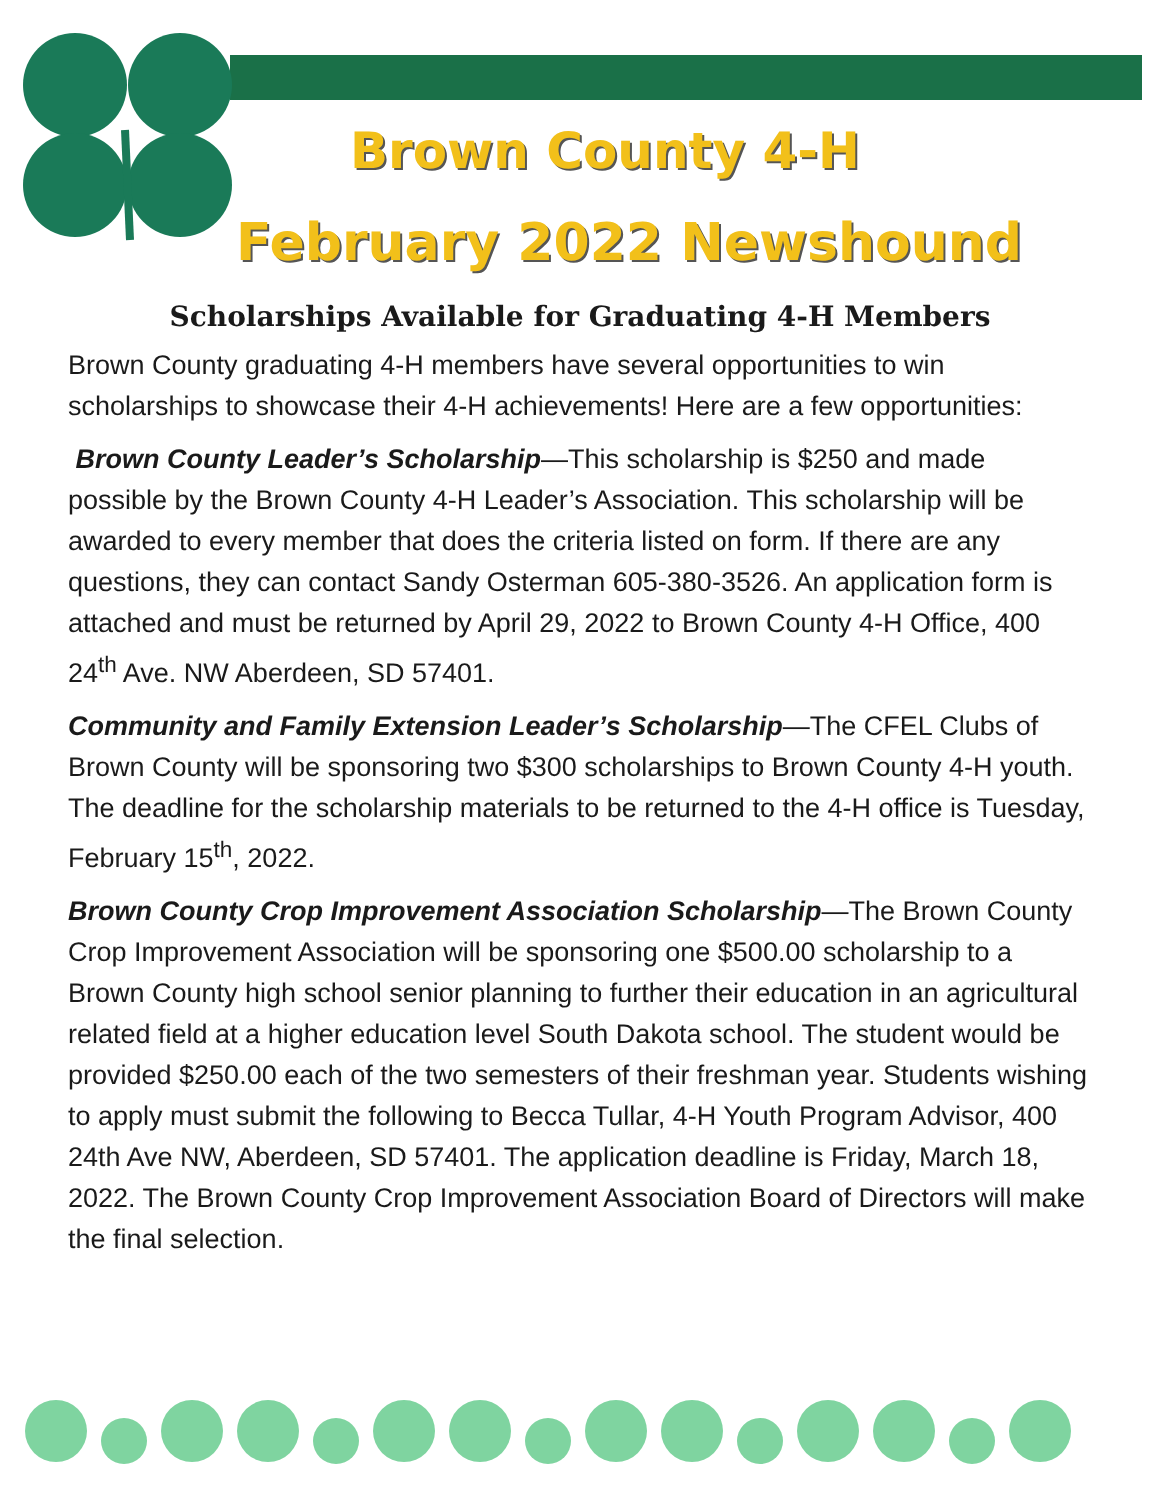Brown County 4-H
February 2022 Newshound
Scholarships Available for Graduating 4-H Members
Brown County graduating 4-H members have several opportunities to win scholarships to showcase their 4-H achievements! Here are a few opportunities:
Brown County Leader’s Scholarship—This scholarship is $250 and made possible by the Brown County 4-H Leader’s Association. This scholarship will be awarded to every member that does the criteria listed on form. If there are any questions, they can contact Sandy Osterman 605-380-3526. An application form is attached and must be returned by April 29, 2022 to Brown County 4-H Office, 400 24<sup>th</sup> Ave. NW Aberdeen, SD 57401.
Community and Family Extension Leader’s Scholarship—The CFEL Clubs of Brown County will be sponsoring two $300 scholarships to Brown County 4-H youth. The deadline for the scholarship materials to be returned to the 4-H office is Tuesday, February 15<sup>th</sup>, 2022.
Brown County Crop Improvement Association Scholarship—The Brown County Crop Improvement Association will be sponsoring one $500.00 scholarship to a Brown County high school senior planning to further their education in an agricultural related field at a higher education level South Dakota school. The student would be provided $250.00 each of the two semesters of their freshman year. Students wishing to apply must submit the following to Becca Tullar, 4-H Youth Program Advisor, 400 24th Ave NW, Aberdeen, SD 57401. The application deadline is Friday, March 18, 2022. The Brown County Crop Improvement Association Board of Directors will make the final selection.